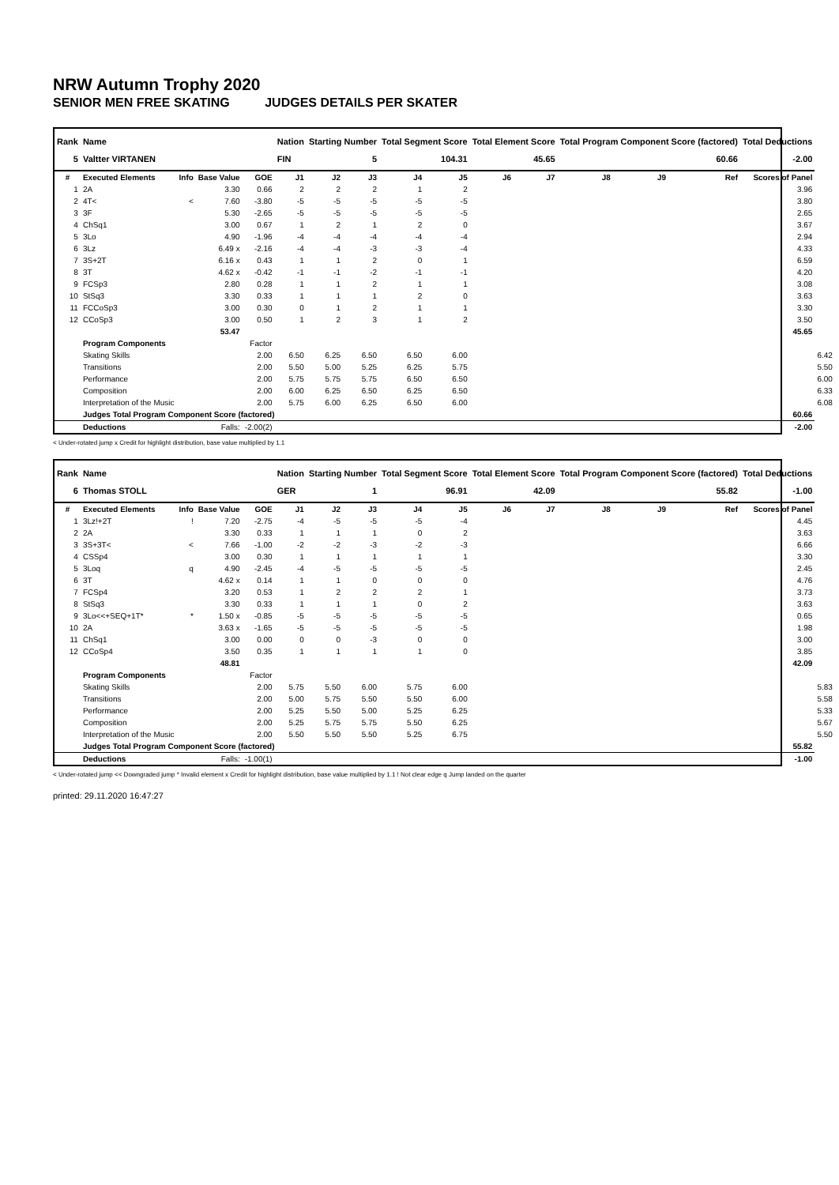NRW Autumn Trophy 2020
SENIOR MEN FREE SKATING JUDGES DETAILS PER SKATER
| Rank | Name | | | | Nation | Starting Number | | Total Segment Score | | Total Element Score | | Total Program Component Score (factored) | | | Total Deductions | |
| --- | --- | --- | --- | --- | --- | --- | --- | --- | --- | --- | --- | --- | --- | --- | --- | --- |
| 5 | Valtter VIRTANEN | | | | FIN | 5 | | 104.31 | | 45.65 | | 60.66 | | | -2.00 | |
| # | Executed Elements | Info | Base Value | GOE | J1 | J2 | J3 | J4 | J5 | J6 | J7 | J8 | J9 | Ref | Scores of Panel | |
| 1 | 2A | | 3.30 | 0.66 | 2 | 2 | 2 | 1 | 2 | | | | | | 3.96 | |
| 2 | 4T< | < | 7.60 | -3.80 | -5 | -5 | -5 | -5 | -5 | | | | | | 3.80 | |
| 3 | 3F | | 5.30 | -2.65 | -5 | -5 | -5 | -5 | -5 | | | | | | 2.65 | |
| 4 | ChSq1 | | 3.00 | 0.67 | 1 | 2 | 1 | 2 | 0 | | | | | | 3.67 | |
| 5 | 3Lo | | 4.90 | -1.96 | -4 | -4 | -4 | -4 | -4 | | | | | | 2.94 | |
| 6 | 3Lz | | 6.49 x | -2.16 | -4 | -4 | -3 | -3 | -4 | | | | | | 4.33 | |
| 7 | 3S+2T | | 6.16 x | 0.43 | 1 | 1 | 2 | 0 | 1 | | | | | | 6.59 | |
| 8 | 3T | | 4.62 x | -0.42 | -1 | -1 | -2 | -1 | -1 | | | | | | 4.20 | |
| 9 | FCSp3 | | 2.80 | 0.28 | 1 | 1 | 2 | 1 | 1 | | | | | | 3.08 | |
| 10 | StSq3 | | 3.30 | 0.33 | 1 | 1 | 1 | 2 | 0 | | | | | | 3.63 | |
| 11 | FCCoSp3 | | 3.00 | 0.30 | 0 | 1 | 2 | 1 | 1 | | | | | | 3.30 | |
| 12 | CCoSp3 | | 3.00 | 0.50 | 1 | 2 | 3 | 1 | 2 | | | | | | 3.50 | |
| | | | 53.47 | | | | | | | | | | | | 45.65 | |
| | Program Components | | | Factor | | | | | | | | | | | | |
| | Skating Skills | | | 2.00 | 6.50 | 6.25 | 6.50 | 6.50 | 6.00 | | | | | | | 6.42 |
| | Transitions | | | 2.00 | 5.50 | 5.00 | 5.25 | 6.25 | 5.75 | | | | | | | 5.50 |
| | Performance | | | 2.00 | 5.75 | 5.75 | 5.75 | 6.50 | 6.50 | | | | | | | 6.00 |
| | Composition | | | 2.00 | 6.00 | 6.25 | 6.50 | 6.25 | 6.50 | | | | | | | 6.33 |
| | Interpretation of the Music | | | 2.00 | 5.75 | 6.00 | 6.25 | 6.50 | 6.00 | | | | | | | 6.08 |
| | Judges Total Program Component Score (factored) | | | | | | | | | | | | | | 60.66 | |
| | Deductions | | Falls: | -2.00(2) | | | | | | | | | | | -2.00 | |
< Under-rotated jump x Credit for highlight distribution, base value multiplied by 1.1
| Rank | Name | | | | Nation | Starting Number | | Total Segment Score | | Total Element Score | | Total Program Component Score (factored) | | | Total Deductions | |
| --- | --- | --- | --- | --- | --- | --- | --- | --- | --- | --- | --- | --- | --- | --- | --- | --- |
| 6 | Thomas STOLL | | | | GER | 1 | | 96.91 | | 42.09 | | 55.82 | | | -1.00 | |
| # | Executed Elements | Info | Base Value | GOE | J1 | J2 | J3 | J4 | J5 | J6 | J7 | J8 | J9 | Ref | Scores of Panel | |
| 1 | 3Lz!+2T | ! | 7.20 | -2.75 | -4 | -5 | -5 | -5 | -4 | | | | | | 4.45 | |
| 2 | 2A | | 3.30 | 0.33 | 1 | 1 | 1 | 0 | 2 | | | | | | 3.63 | |
| 3 | 3S+3T< | < | 7.66 | -1.00 | -2 | -2 | -3 | -2 | -3 | | | | | | 6.66 | |
| 4 | CSSp4 | | 3.00 | 0.30 | 1 | 1 | 1 | 1 | 1 | | | | | | 3.30 | |
| 5 | 3Loq | q | 4.90 | -2.45 | -4 | -5 | -5 | -5 | -5 | | | | | | 2.45 | |
| 6 | 3T | | 4.62 x | 0.14 | 1 | 1 | 0 | 0 | 0 | | | | | | 4.76 | |
| 7 | FCSp4 | | 3.20 | 0.53 | 1 | 2 | 2 | 2 | 1 | | | | | | 3.73 | |
| 8 | StSq3 | | 3.30 | 0.33 | 1 | 1 | 1 | 0 | 2 | | | | | | 3.63 | |
| 9 | 3Lo<<+SEQ+1T* | * | 1.50 x | -0.85 | -5 | -5 | -5 | -5 | -5 | | | | | | 0.65 | |
| 10 | 2A | | 3.63 x | -1.65 | -5 | -5 | -5 | -5 | -5 | | | | | | 1.98 | |
| 11 | ChSq1 | | 3.00 | 0.00 | 0 | 0 | -3 | 0 | 0 | | | | | | 3.00 | |
| 12 | CCoSp4 | | 3.50 | 0.35 | 1 | 1 | 1 | 1 | 0 | | | | | | 3.85 | |
| | | | 48.81 | | | | | | | | | | | | 42.09 | |
| | Program Components | | | Factor | | | | | | | | | | | | |
| | Skating Skills | | | 2.00 | 5.75 | 5.50 | 6.00 | 5.75 | 6.00 | | | | | | | 5.83 |
| | Transitions | | | 2.00 | 5.00 | 5.75 | 5.50 | 5.50 | 6.00 | | | | | | | 5.58 |
| | Performance | | | 2.00 | 5.25 | 5.50 | 5.00 | 5.25 | 6.25 | | | | | | | 5.33 |
| | Composition | | | 2.00 | 5.25 | 5.75 | 5.75 | 5.50 | 6.25 | | | | | | | 5.67 |
| | Interpretation of the Music | | | 2.00 | 5.50 | 5.50 | 5.50 | 5.25 | 6.75 | | | | | | | 5.50 |
| | Judges Total Program Component Score (factored) | | | | | | | | | | | | | | 55.82 | |
| | Deductions | | Falls: | -1.00(1) | | | | | | | | | | | -1.00 | |
< Under-rotated jump << Downgraded jump * Invalid element x Credit for highlight distribution, base value multiplied by 1.1 ! Not clear edge q Jump landed on the quarter
printed: 29.11.2020 16:47:27